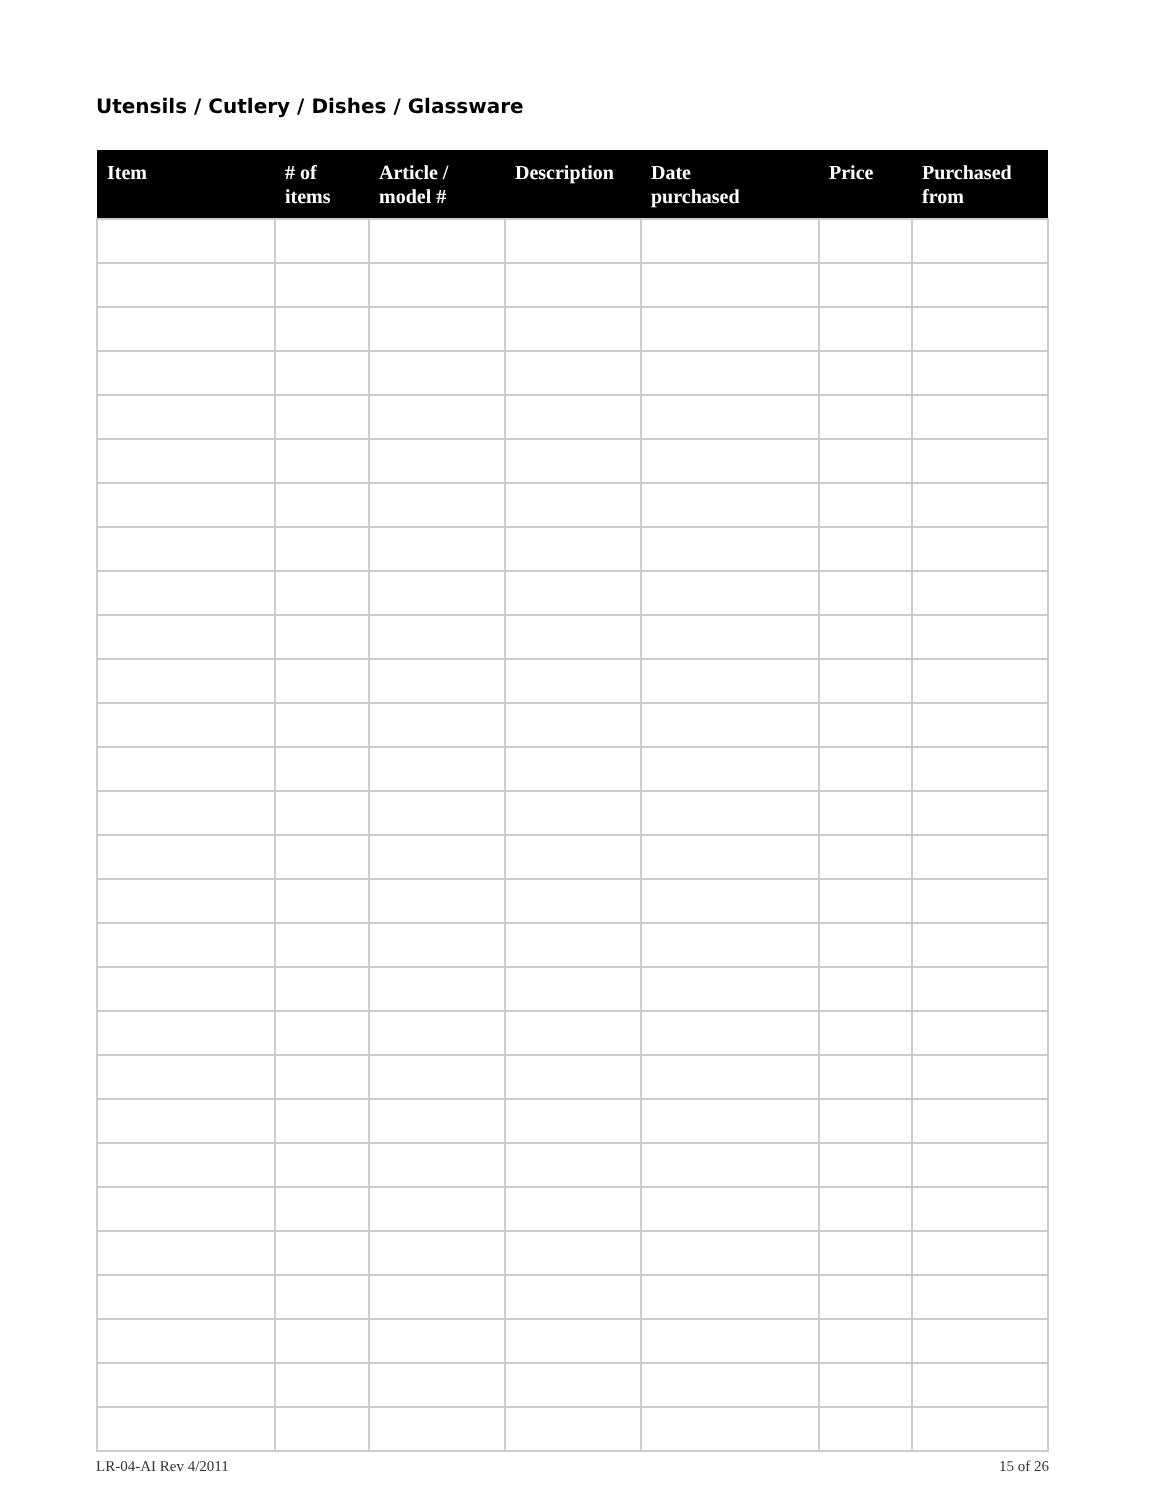Utensils / Cutlery / Dishes / Glassware
| Item | # of items | Article / model # | Description | Date purchased | Price | Purchased from |
| --- | --- | --- | --- | --- | --- | --- |
LR-04-AI Rev 4/2011 15 of 26